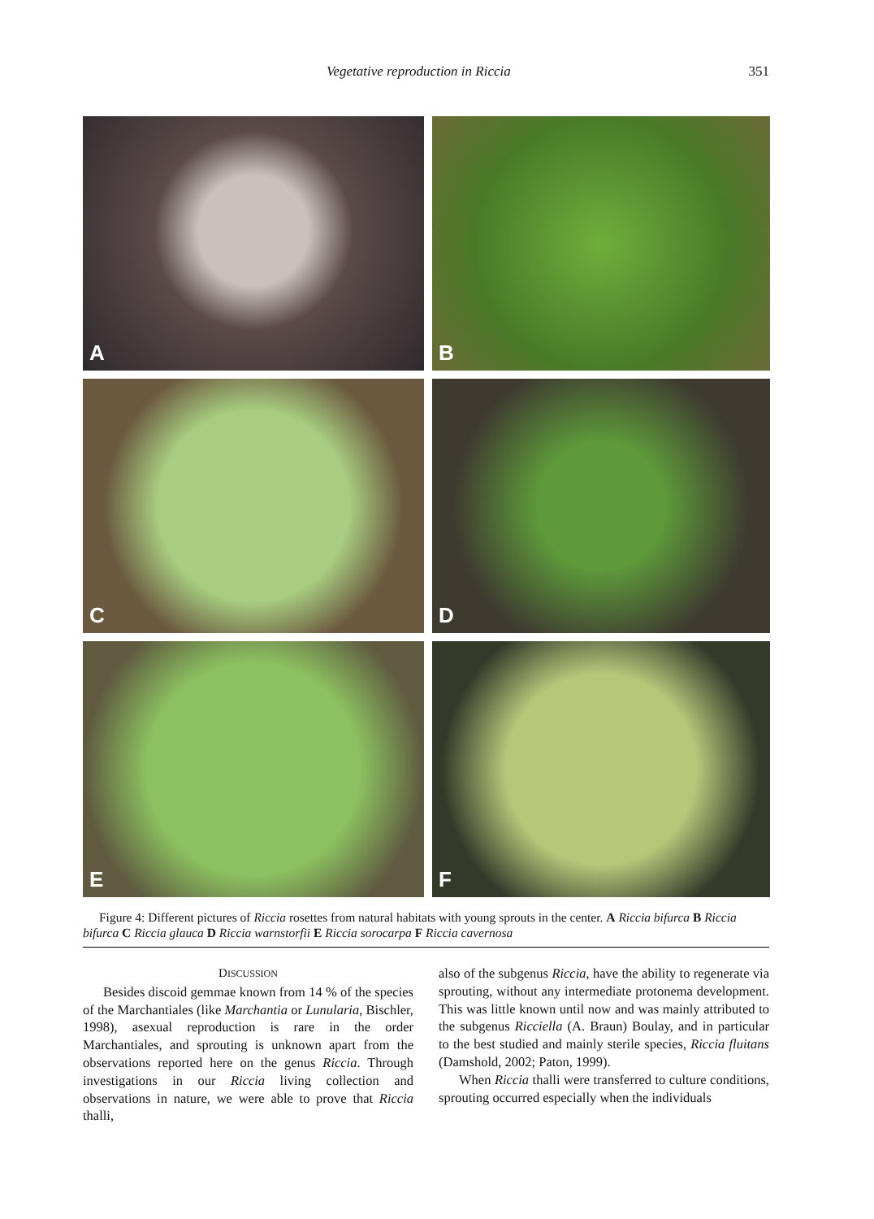Vegetative reproduction in Riccia 351
A
B
C
D
E
F
Figure 4: Different pictures of Riccia rosettes from natural habitats with young sprouts in the center. A Riccia bifurca B Riccia bifurca C Riccia glauca D Riccia warnstorfii E Riccia sorocarpa F Riccia cavernosa
DISCUSSION
Besides discoid gemmae known from 14 % of the species of the Marchantiales (like Marchantia or Lunularia, Bischler, 1998), asexual reproduction is rare in the order Marchantiales, and sprouting is unknown apart from the observations reported here on the genus Riccia. Through investigations in our Riccia living collection and observations in nature, we were able to prove that Riccia thalli,
also of the subgenus Riccia, have the ability to regenerate via sprouting, without any intermediate protonema development. This was little known until now and was mainly attributed to the subgenus Ricciella (A. Braun) Boulay, and in particular to the best studied and mainly sterile species, Riccia fluitans (Damshold, 2002; Paton, 1999).
When Riccia thalli were transferred to culture conditions, sprouting occurred especially when the individuals